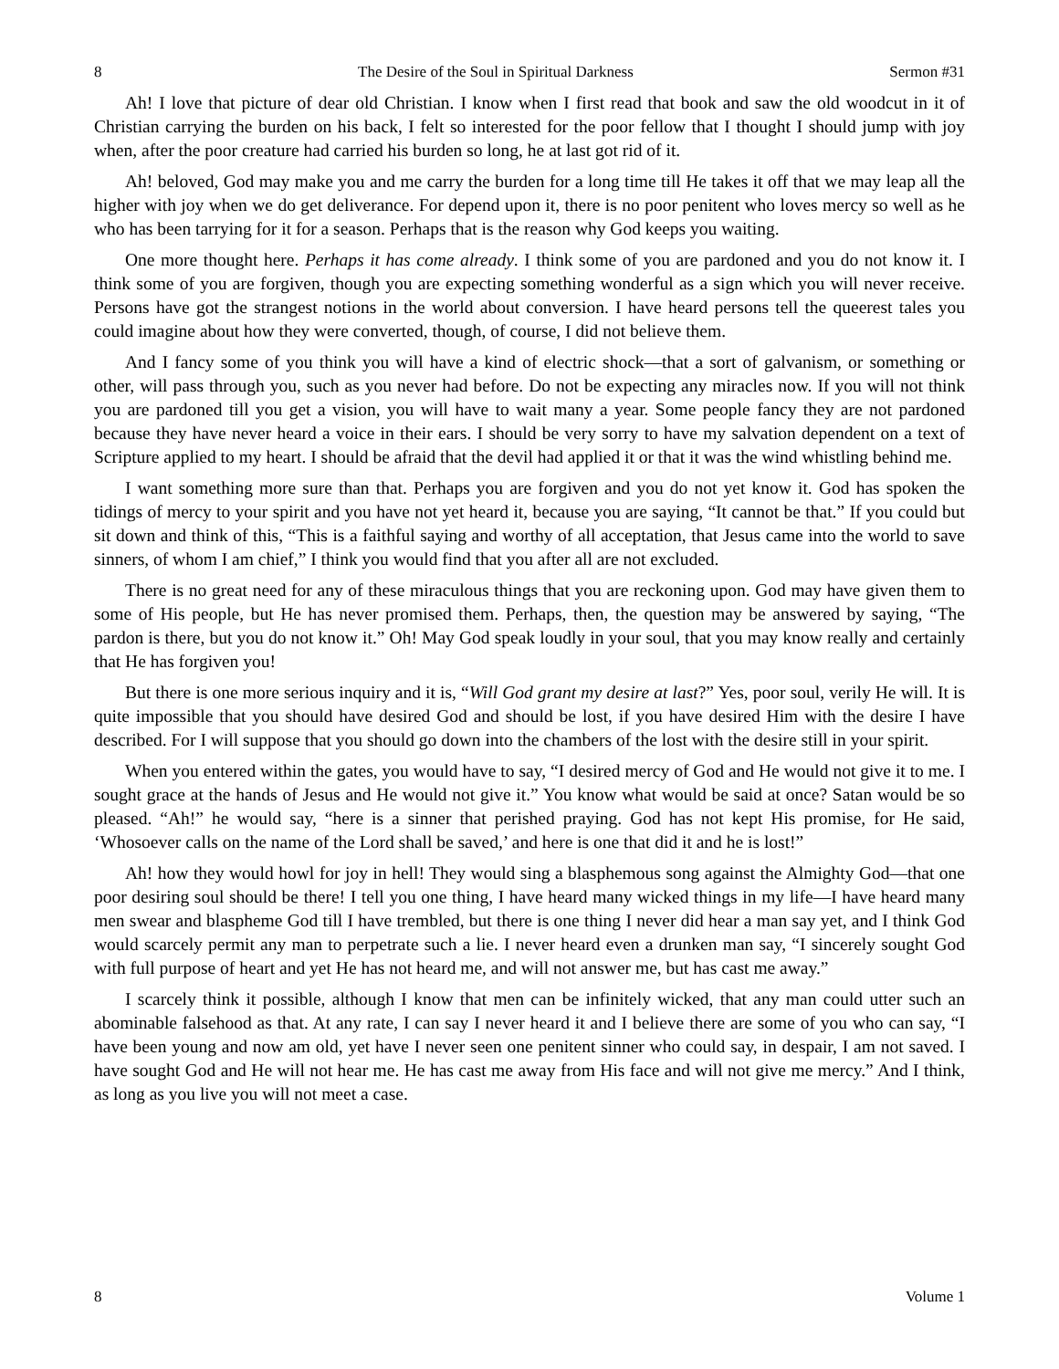8 The Desire of the Soul in Spiritual Darkness Sermon #31
Ah! I love that picture of dear old Christian. I know when I first read that book and saw the old woodcut in it of Christian carrying the burden on his back, I felt so interested for the poor fellow that I thought I should jump with joy when, after the poor creature had carried his burden so long, he at last got rid of it.
Ah! beloved, God may make you and me carry the burden for a long time till He takes it off that we may leap all the higher with joy when we do get deliverance. For depend upon it, there is no poor penitent who loves mercy so well as he who has been tarrying for it for a season. Perhaps that is the reason why God keeps you waiting.
One more thought here. Perhaps it has come already. I think some of you are pardoned and you do not know it. I think some of you are forgiven, though you are expecting something wonderful as a sign which you will never receive. Persons have got the strangest notions in the world about conversion. I have heard persons tell the queerest tales you could imagine about how they were converted, though, of course, I did not believe them.
And I fancy some of you think you will have a kind of electric shock—that a sort of galvanism, or something or other, will pass through you, such as you never had before. Do not be expecting any miracles now. If you will not think you are pardoned till you get a vision, you will have to wait many a year. Some people fancy they are not pardoned because they have never heard a voice in their ears. I should be very sorry to have my salvation dependent on a text of Scripture applied to my heart. I should be afraid that the devil had applied it or that it was the wind whistling behind me.
I want something more sure than that. Perhaps you are forgiven and you do not yet know it. God has spoken the tidings of mercy to your spirit and you have not yet heard it, because you are saying, “It cannot be that.” If you could but sit down and think of this, “This is a faithful saying and worthy of all acceptation, that Jesus came into the world to save sinners, of whom I am chief,” I think you would find that you after all are not excluded.
There is no great need for any of these miraculous things that you are reckoning upon. God may have given them to some of His people, but He has never promised them. Perhaps, then, the question may be answered by saying, “The pardon is there, but you do not know it.” Oh! May God speak loudly in your soul, that you may know really and certainly that He has forgiven you!
But there is one more serious inquiry and it is, “Will God grant my desire at last?” Yes, poor soul, verily He will. It is quite impossible that you should have desired God and should be lost, if you have desired Him with the desire I have described. For I will suppose that you should go down into the chambers of the lost with the desire still in your spirit.
When you entered within the gates, you would have to say, “I desired mercy of God and He would not give it to me. I sought grace at the hands of Jesus and He would not give it.” You know what would be said at once? Satan would be so pleased. “Ah!” he would say, “here is a sinner that perished praying. God has not kept His promise, for He said, ‘Whosoever calls on the name of the Lord shall be saved,’ and here is one that did it and he is lost!”
Ah! how they would howl for joy in hell! They would sing a blasphemous song against the Almighty God—that one poor desiring soul should be there! I tell you one thing, I have heard many wicked things in my life—I have heard many men swear and blaspheme God till I have trembled, but there is one thing I never did hear a man say yet, and I think God would scarcely permit any man to perpetrate such a lie. I never heard even a drunken man say, “I sincerely sought God with full purpose of heart and yet He has not heard me, and will not answer me, but has cast me away.”
I scarcely think it possible, although I know that men can be infinitely wicked, that any man could utter such an abominable falsehood as that. At any rate, I can say I never heard it and I believe there are some of you who can say, “I have been young and now am old, yet have I never seen one penitent sinner who could say, in despair, I am not saved. I have sought God and He will not hear me. He has cast me away from His face and will not give me mercy.” And I think, as long as you live you will not meet a case.
8 Volume 1